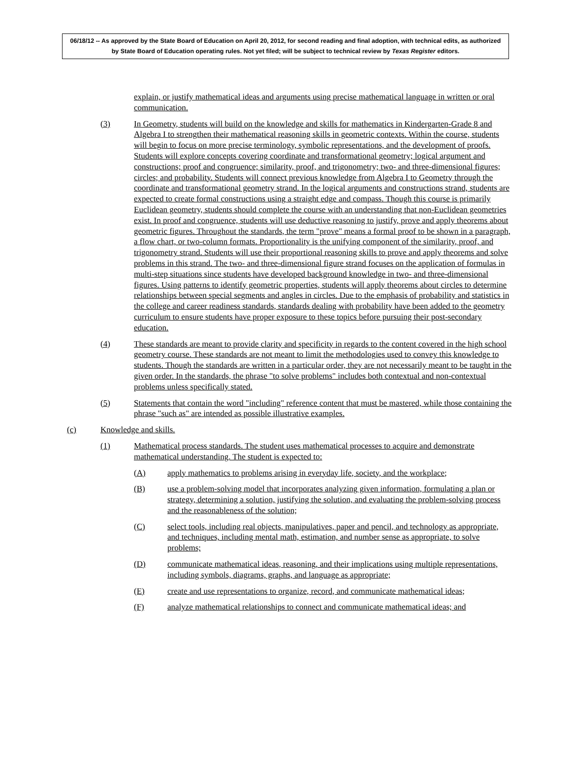06/18/12 -- As approved by the State Board of Education on April 20, 2012, for second reading and final adoption, with technical edits, as authorized by State Board of Education operating rules. Not yet filed; will be subject to technical review by Texas Register editors.
explain, or justify mathematical ideas and arguments using precise mathematical language in written or oral communication.
(3) In Geometry, students will build on the knowledge and skills for mathematics in Kindergarten-Grade 8 and Algebra I to strengthen their mathematical reasoning skills in geometric contexts. Within the course, students will begin to focus on more precise terminology, symbolic representations, and the development of proofs. Students will explore concepts covering coordinate and transformational geometry; logical argument and constructions; proof and congruence; similarity, proof, and trigonometry; two- and three-dimensional figures; circles; and probability. Students will connect previous knowledge from Algebra I to Geometry through the coordinate and transformational geometry strand. In the logical arguments and constructions strand, students are expected to create formal constructions using a straight edge and compass. Though this course is primarily Euclidean geometry, students should complete the course with an understanding that non-Euclidean geometries exist. In proof and congruence, students will use deductive reasoning to justify, prove and apply theorems about geometric figures. Throughout the standards, the term "prove" means a formal proof to be shown in a paragraph, a flow chart, or two-column formats. Proportionality is the unifying component of the similarity, proof, and trigonometry strand. Students will use their proportional reasoning skills to prove and apply theorems and solve problems in this strand. The two- and three-dimensional figure strand focuses on the application of formulas in multi-step situations since students have developed background knowledge in two- and three-dimensional figures. Using patterns to identify geometric properties, students will apply theorems about circles to determine relationships between special segments and angles in circles. Due to the emphasis of probability and statistics in the college and career readiness standards, standards dealing with probability have been added to the geometry curriculum to ensure students have proper exposure to these topics before pursuing their post-secondary education.
(4) These standards are meant to provide clarity and specificity in regards to the content covered in the high school geometry course. These standards are not meant to limit the methodologies used to convey this knowledge to students. Though the standards are written in a particular order, they are not necessarily meant to be taught in the given order. In the standards, the phrase "to solve problems" includes both contextual and non-contextual problems unless specifically stated.
(5) Statements that contain the word "including" reference content that must be mastered, while those containing the phrase "such as" are intended as possible illustrative examples.
(c) Knowledge and skills.
(1) Mathematical process standards. The student uses mathematical processes to acquire and demonstrate mathematical understanding. The student is expected to:
(A) apply mathematics to problems arising in everyday life, society, and the workplace;
(B) use a problem-solving model that incorporates analyzing given information, formulating a plan or strategy, determining a solution, justifying the solution, and evaluating the problem-solving process and the reasonableness of the solution;
(C) select tools, including real objects, manipulatives, paper and pencil, and technology as appropriate, and techniques, including mental math, estimation, and number sense as appropriate, to solve problems;
(D) communicate mathematical ideas, reasoning, and their implications using multiple representations, including symbols, diagrams, graphs, and language as appropriate;
(E) create and use representations to organize, record, and communicate mathematical ideas;
(F) analyze mathematical relationships to connect and communicate mathematical ideas; and